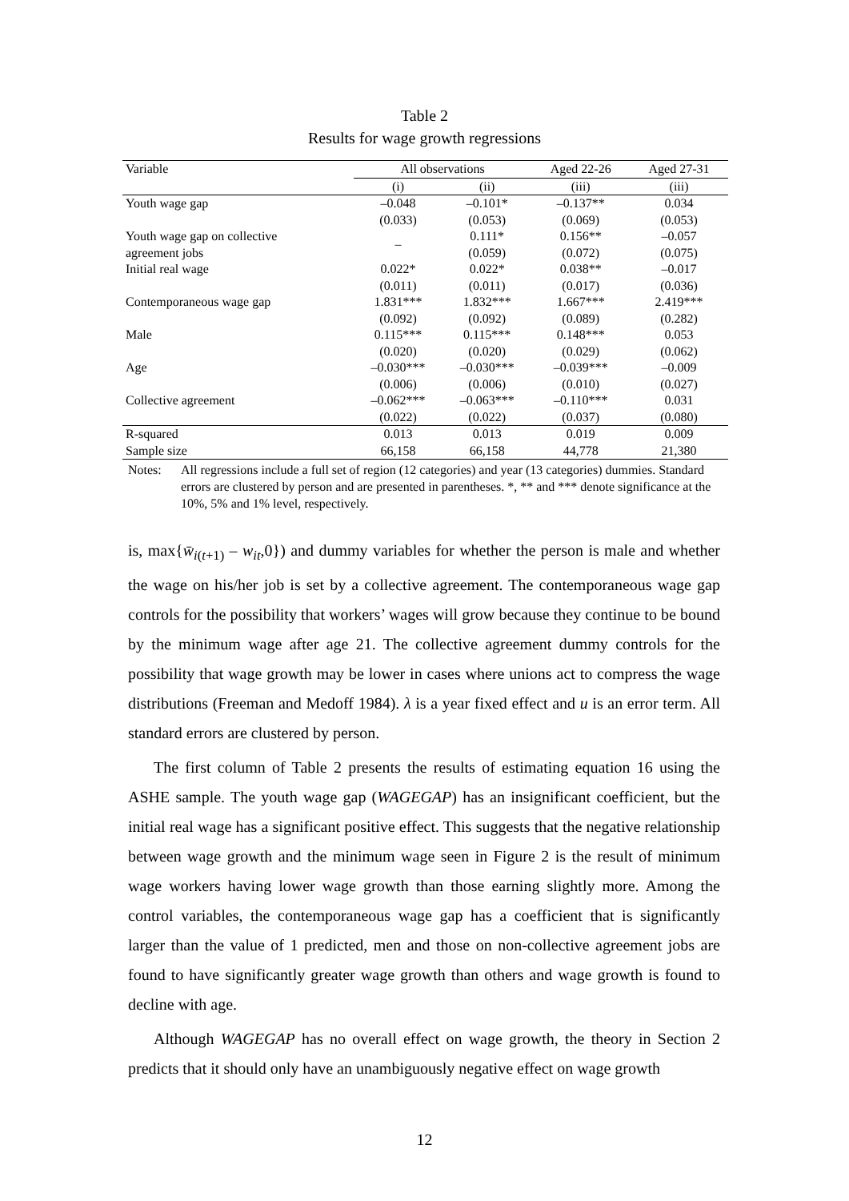Table 2
Results for wage growth regressions
| Variable | All observations | | Aged 22-26 | Aged 27-31 |
| --- | --- | --- | --- | --- |
| | (i) | (ii) | (iii) | (iii) |
| Youth wage gap | –0.048 | –0.101* | –0.137** | 0.034 |
| | (0.033) | (0.053) | (0.069) | (0.053) |
| Youth wage gap on collective | – | 0.111* | 0.156** | –0.057 |
| agreement jobs | | (0.059) | (0.072) | (0.075) |
| Initial real wage | 0.022* | 0.022* | 0.038** | –0.017 |
| | (0.011) | (0.011) | (0.017) | (0.036) |
| Contemporaneous wage gap | 1.831*** | 1.832*** | 1.667*** | 2.419*** |
| | (0.092) | (0.092) | (0.089) | (0.282) |
| Male | 0.115*** | 0.115*** | 0.148*** | 0.053 |
| | (0.020) | (0.020) | (0.029) | (0.062) |
| Age | –0.030*** | –0.030*** | –0.039*** | –0.009 |
| | (0.006) | (0.006) | (0.010) | (0.027) |
| Collective agreement | –0.062*** | –0.063*** | –0.110*** | 0.031 |
| | (0.022) | (0.022) | (0.037) | (0.080) |
| R-squared | 0.013 | 0.013 | 0.019 | 0.009 |
| Sample size | 66,158 | 66,158 | 44,778 | 21,380 |
Notes: All regressions include a full set of region (12 categories) and year (13 categories) dummies. Standard errors are clustered by person and are presented in parentheses. *, ** and *** denote significance at the 10%, 5% and 1% level, respectively.
is, max{w̄<sub>i(t+1)</sub> – w<sub>it</sub>,0}) and dummy variables for whether the person is male and whether the wage on his/her job is set by a collective agreement. The contemporaneous wage gap controls for the possibility that workers’ wages will grow because they continue to be bound by the minimum wage after age 21. The collective agreement dummy controls for the possibility that wage growth may be lower in cases where unions act to compress the wage distributions (Freeman and Medoff 1984). λ is a year fixed effect and u is an error term. All standard errors are clustered by person.
The first column of Table 2 presents the results of estimating equation 16 using the ASHE sample. The youth wage gap (WAGEGAP) has an insignificant coefficient, but the initial real wage has a significant positive effect. This suggests that the negative relationship between wage growth and the minimum wage seen in Figure 2 is the result of minimum wage workers having lower wage growth than those earning slightly more. Among the control variables, the contemporaneous wage gap has a coefficient that is significantly larger than the value of 1 predicted, men and those on non-collective agreement jobs are found to have significantly greater wage growth than others and wage growth is found to decline with age.
Although WAGEGAP has no overall effect on wage growth, the theory in Section 2 predicts that it should only have an unambiguously negative effect on wage growth
12